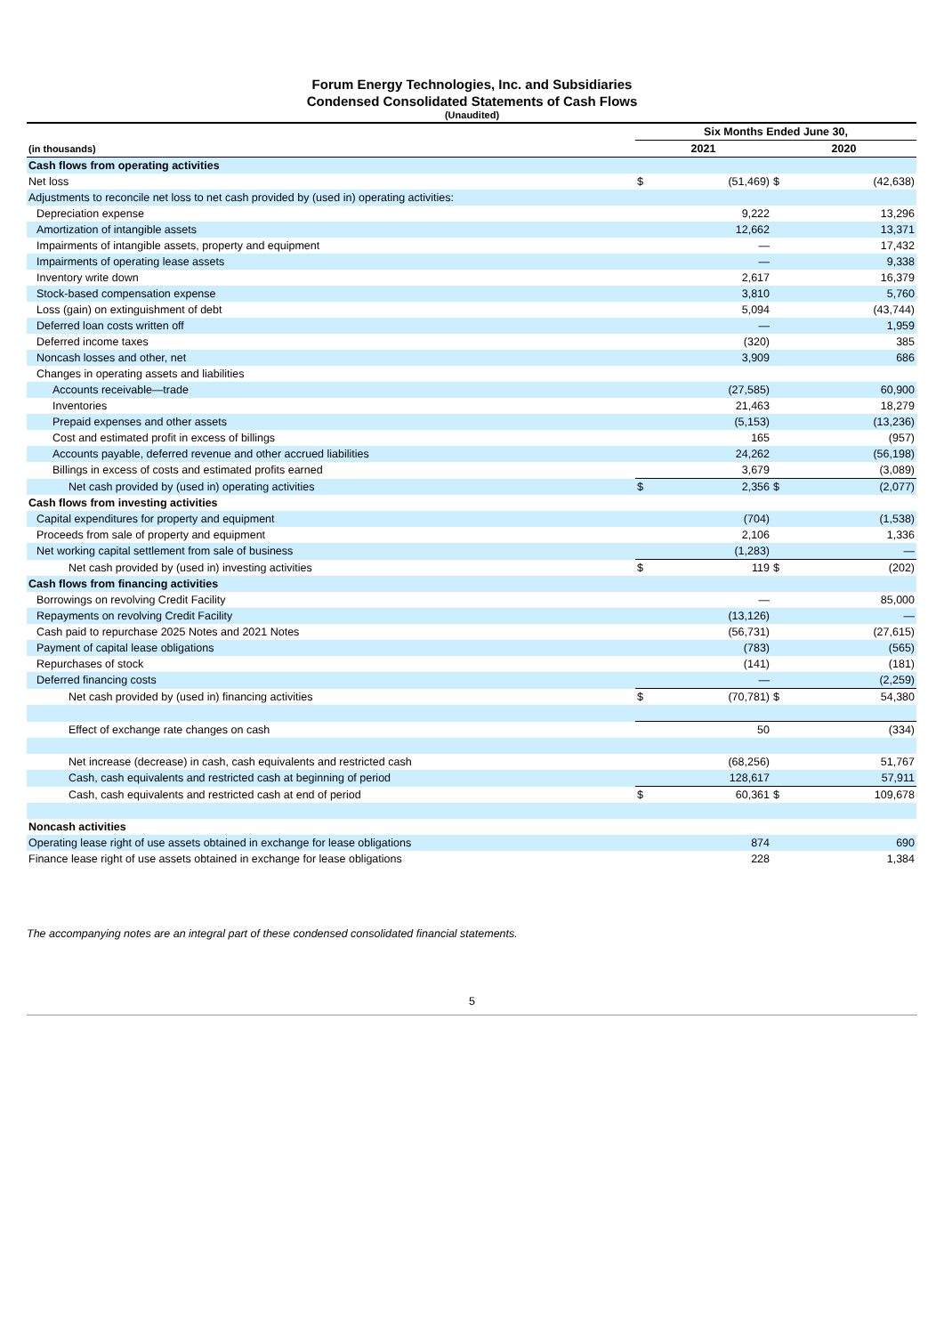Forum Energy Technologies, Inc. and Subsidiaries
Condensed Consolidated Statements of Cash Flows
(Unaudited)
| | Six Months Ended June 30, | | | |
| (in thousands) | 2021 | | 2020 | |
| Cash flows from operating activities | | | | |
| Net loss | $ | (51,469) | $ | (42,638) |
| Adjustments to reconcile net loss to net cash provided by (used in) operating activities: | | | | |
| Depreciation expense | | 9,222 | | 13,296 |
| Amortization of intangible assets | | 12,662 | | 13,371 |
| Impairments of intangible assets, property and equipment | | — | | 17,432 |
| Impairments of operating lease assets | | — | | 9,338 |
| Inventory write down | | 2,617 | | 16,379 |
| Stock-based compensation expense | | 3,810 | | 5,760 |
| Loss (gain) on extinguishment of debt | | 5,094 | | (43,744) |
| Deferred loan costs written off | | — | | 1,959 |
| Deferred income taxes | | (320) | | 385 |
| Noncash losses and other, net | | 3,909 | | 686 |
| Changes in operating assets and liabilities | | | | |
| Accounts receivable—trade | | (27,585) | | 60,900 |
| Inventories | | 21,463 | | 18,279 |
| Prepaid expenses and other assets | | (5,153) | | (13,236) |
| Cost and estimated profit in excess of billings | | 165 | | (957) |
| Accounts payable, deferred revenue and other accrued liabilities | | 24,262 | | (56,198) |
| Billings in excess of costs and estimated profits earned | | 3,679 | | (3,089) |
| Net cash provided by (used in) operating activities | $ | 2,356 | $ | (2,077) |
| Cash flows from investing activities | | | | |
| Capital expenditures for property and equipment | | (704) | | (1,538) |
| Proceeds from sale of property and equipment | | 2,106 | | 1,336 |
| Net working capital settlement from sale of business | | (1,283) | | — |
| Net cash provided by (used in) investing activities | $ | 119 | $ | (202) |
| Cash flows from financing activities | | | | |
| Borrowings on revolving Credit Facility | | — | | 85,000 |
| Repayments on revolving Credit Facility | | (13,126) | | — |
| Cash paid to repurchase 2025 Notes and 2021 Notes | | (56,731) | | (27,615) |
| Payment of capital lease obligations | | (783) | | (565) |
| Repurchases of stock | | (141) | | (181) |
| Deferred financing costs | | — | | (2,259) |
| Net cash provided by (used in) financing activities | $ | (70,781) | $ | 54,380 |
| Effect of exchange rate changes on cash | | 50 | | (334) |
| Net increase (decrease) in cash, cash equivalents and restricted cash | | (68,256) | | 51,767 |
| Cash, cash equivalents and restricted cash at beginning of period | | 128,617 | | 57,911 |
| Cash, cash equivalents and restricted cash at end of period | $ | 60,361 | $ | 109,678 |
| Noncash activities | | | | |
| Operating lease right of use assets obtained in exchange for lease obligations | | 874 | | 690 |
| Finance lease right of use assets obtained in exchange for lease obligations | | 228 | | 1,384 |
The accompanying notes are an integral part of these condensed consolidated financial statements.
5